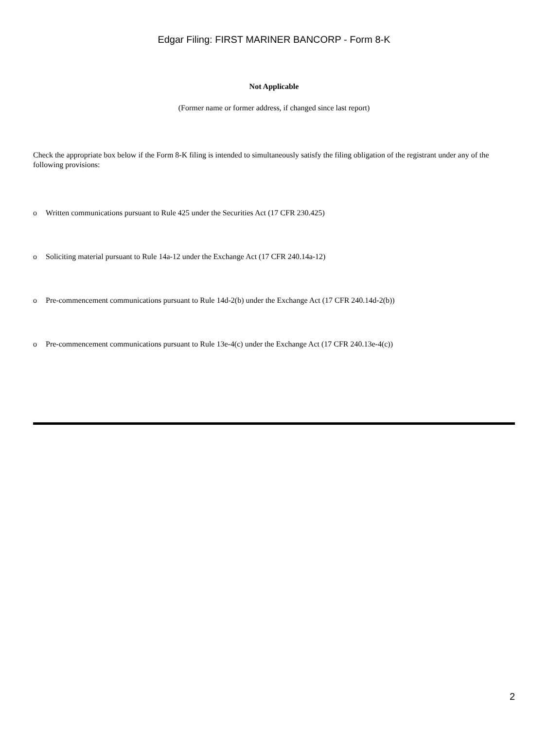Edgar Filing: FIRST MARINER BANCORP - Form 8-K
Not Applicable
(Former name or former address, if changed since last report)
Check the appropriate box below if the Form 8-K filing is intended to simultaneously satisfy the filing obligation of the registrant under any of the following provisions:
o Written communications pursuant to Rule 425 under the Securities Act (17 CFR 230.425)
o Soliciting material pursuant to Rule 14a-12 under the Exchange Act (17 CFR 240.14a-12)
o Pre-commencement communications pursuant to Rule 14d-2(b) under the Exchange Act (17 CFR 240.14d-2(b))
o Pre-commencement communications pursuant to Rule 13e-4(c) under the Exchange Act (17 CFR 240.13e-4(c))
2